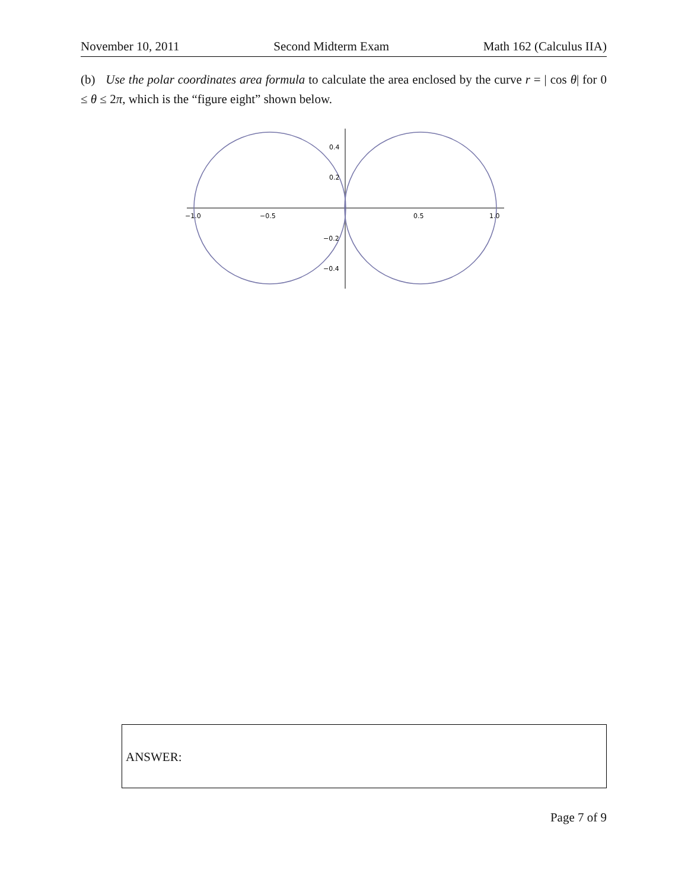November 10, 2011 Second Midterm Exam Math 162 (Calculus IIA)
(b) Use the polar coordinates area formula to calculate the area enclosed by the curve r = | cos θ| for 0 ≤ θ ≤ 2π, which is the “figure eight” shown below.
−1.0
−0.5
0.5
1.0
0.4
0.2
−0.2
−0.4
ANSWER:
Page 7 of 9